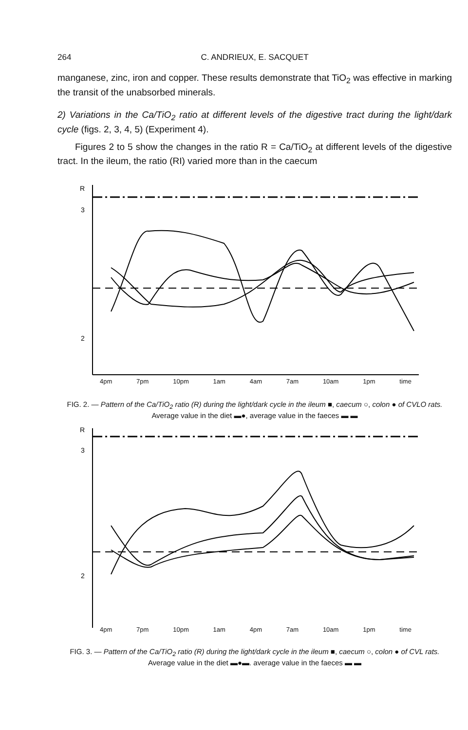264
C. ANDRIEUX, E. SACQUET
manganese, zinc, iron and copper. These results demonstrate that TiO<sub>2</sub> was effective in marking the transit of the unabsorbed minerals.
2) Variations in the Ca/TiO<sub>2</sub> ratio at different levels of the digestive tract during the light/dark cycle (figs. 2, 3, 4, 5) (Experiment 4).
Figures 2 to 5 show the changes in the ratio R = Ca/TiO<sub>2</sub> at different levels of the digestive tract. In the ileum, the ratio (RI) varied more than in the caecum
R
3
2
4pm 7pm 10pm 1am 4am 7am 10am 1pm time
FIG. 2. — Pattern of the Ca/TiO<sub>2</sub> ratio (R) during the light/dark cycle in the ileum ■, caecum ○, colon ● of CVLO rats. Average value in the diet ▬●, average value in the faeces ▬ ▬
R
3
2
4pm 7pm 10pm 1am 4pm 7am 10am 1pm time
FIG. 3. — Pattern of the Ca/TiO<sub>2</sub> ratio (R) during the light/dark cycle in the ileum ■, caecum ○, colon ● of CVL rats. Average value in the diet ▬●▬. average value in the faeces ▬ ▬